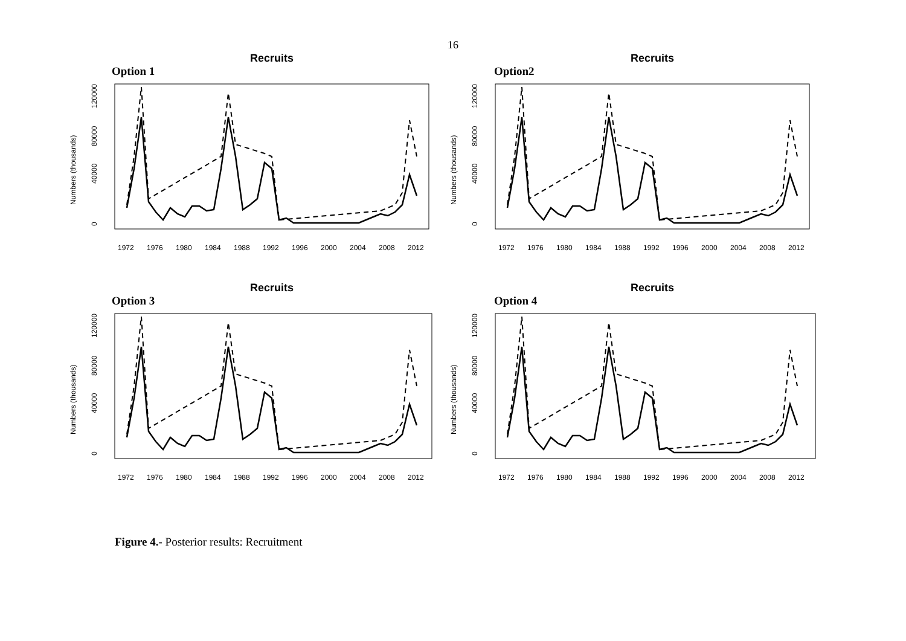16
Recruits
Option 1
Numbers (thousands)
0
40000
80000
120000
1972
1976
1980
1984
1988
1992
1996
2000
2004
2008
2012
Recruits
Option2
Numbers (thousands)
0
40000
80000
120000
1972
1976
1980
1984
1988
1992
1996
2000
2004
2008
2012
Recruits
Option 3
Numbers (thousands)
0
40000
80000
120000
1972
1976
1980
1984
1988
1992
1996
2000
2004
2008
2012
Recruits
Option 4
Numbers (thousands)
0
40000
80000
120000
1972
1976
1980
1984
1988
1992
1996
2000
2004
2008
2012
Figure 4.- Posterior results: Recruitment